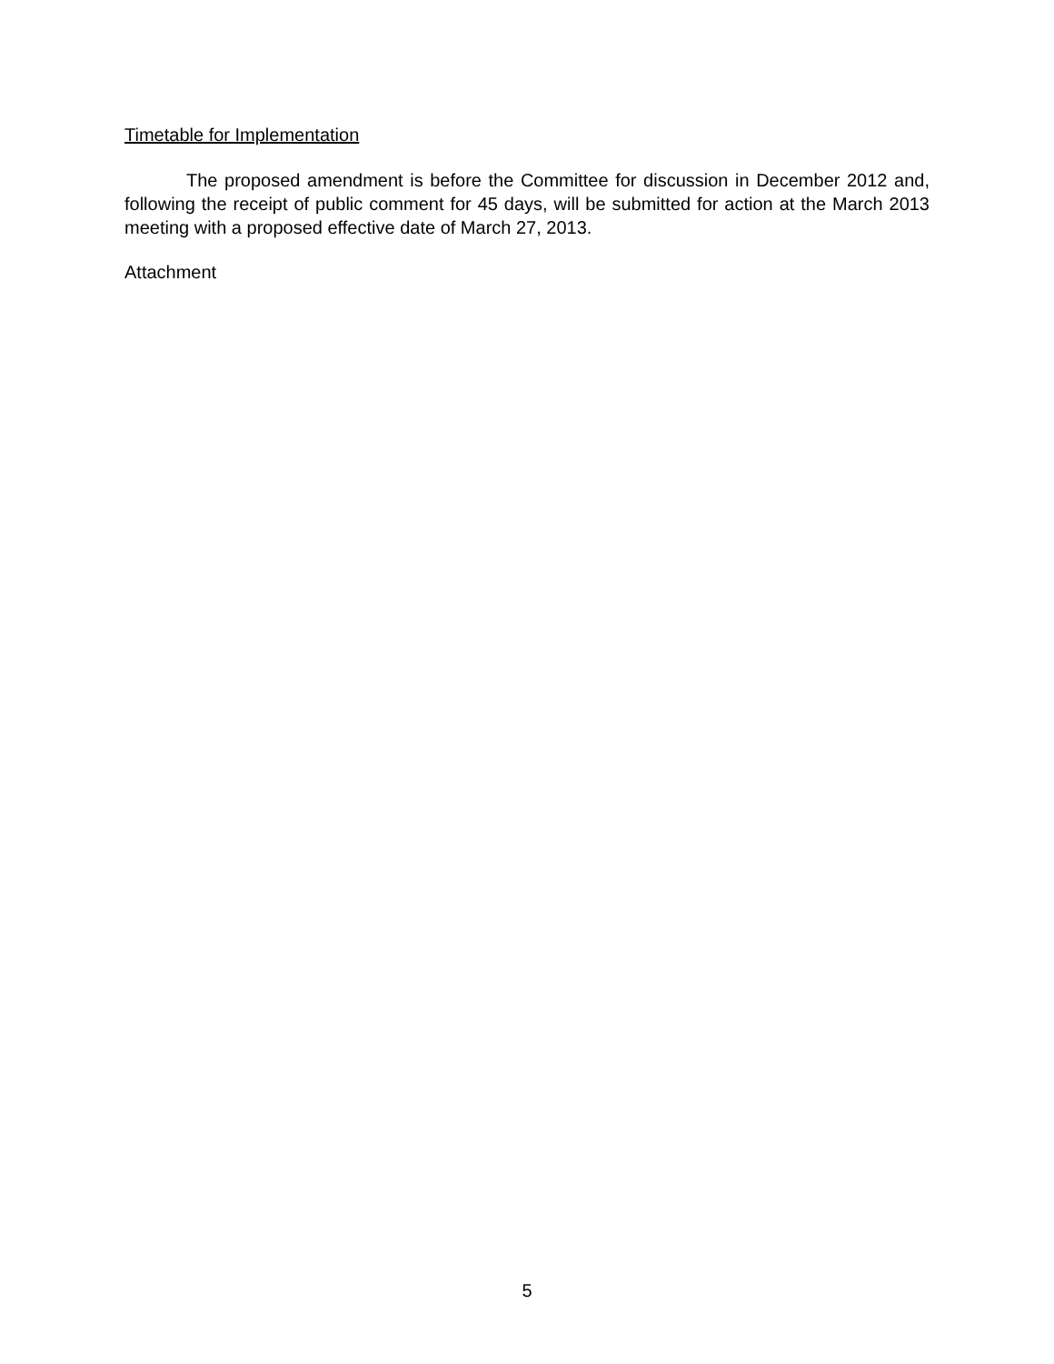Timetable for Implementation
The proposed amendment is before the Committee for discussion in December 2012 and, following the receipt of public comment for 45 days, will be submitted for action at the March 2013 meeting with a proposed effective date of March 27, 2013.
Attachment
5